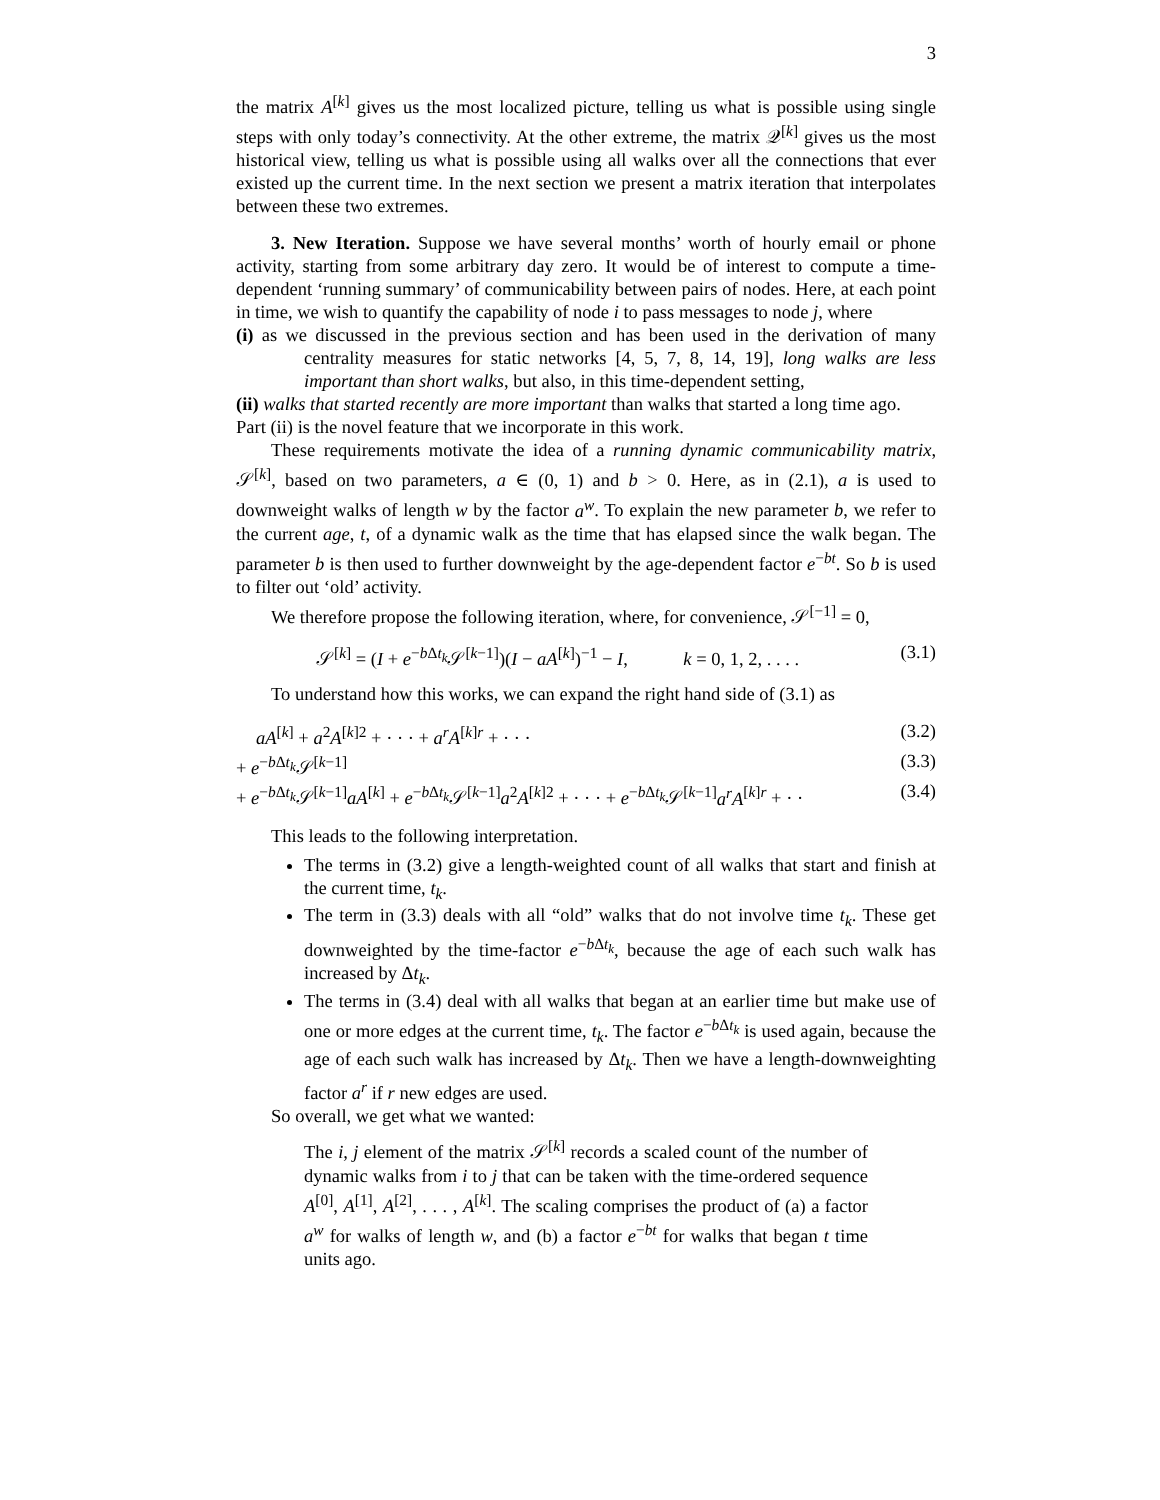3
the matrix A<sup>[k]</sup> gives us the most localized picture, telling us what is possible using single steps with only today’s connectivity. At the other extreme, the matrix 𝒬<sup>[k]</sup> gives us the most historical view, telling us what is possible using all walks over all the connections that ever existed up the current time. In the next section we present a matrix iteration that interpolates between these two extremes.
3. New Iteration. Suppose we have several months’ worth of hourly email or phone activity, starting from some arbitrary day zero. It would be of interest to compute a time-dependent ‘running summary’ of communicability between pairs of nodes. Here, at each point in time, we wish to quantify the capability of node i to pass messages to node j, where
(i) as we discussed in the previous section and has been used in the derivation of many centrality measures for static networks [4, 5, 7, 8, 14, 19], long walks are less important than short walks, but also, in this time-dependent setting,
(ii) walks that started recently are more important than walks that started a long time ago.
Part (ii) is the novel feature that we incorporate in this work.
These requirements motivate the idea of a running dynamic communicability matrix, 𝒮<sup>[k]</sup>, based on two parameters, a ∈ (0, 1) and b > 0. Here, as in (2.1), a is used to downweight walks of length w by the factor a<sup>w</sup>. To explain the new parameter b, we refer to the current age, t, of a dynamic walk as the time that has elapsed since the walk began. The parameter b is then used to further downweight by the age-dependent factor e<sup>−bt</sup>. So b is used to filter out ‘old’ activity.
We therefore propose the following iteration, where, for convenience, 𝒮<sup>[−1]</sup> = 0,
𝒮<sup>[k]</sup> = (I + e<sup>−b Δt<sub>k</sub></sup>𝒮<sup>[k−1]</sup>)(I − aA<sup>[k]</sup>)<sup>−1</sup> − I, k = 0, 1, 2, . . . . (3.1)
To understand how this works, we can expand the right hand side of (3.1) as
aA<sup>[k]</sup> + a<sup>2</sup>A<sup>[k]2</sup> + · · · + a<sup>r</sup>A<sup>[k]r</sup> + · · · (3.2)
+ e<sup>−b Δt<sub>k</sub></sup>𝒮<sup>[k−1]</sup> (3.3)
+ e<sup>−b Δt<sub>k</sub></sup>𝒮<sup>[k−1]</sup>aA<sup>[k]</sup> + e<sup>−b Δt<sub>k</sub></sup>𝒮<sup>[k−1]</sup>a<sup>2</sup>A<sup>[k]2</sup> + · · · + e<sup>−b Δt<sub>k</sub></sup>𝒮<sup>[k−1]</sup>a<sup>r</sup>A<sup>[k]r</sup> + · · (3.4)
This leads to the following interpretation.
The terms in (3.2) give a length-weighted count of all walks that start and finish at the current time, t<sub>k</sub>.
The term in (3.3) deals with all “old” walks that do not involve time t<sub>k</sub>. These get downweighted by the time-factor e<sup>−b Δt<sub>k</sub></sup>, because the age of each such walk has increased by Δt<sub>k</sub>.
The terms in (3.4) deal with all walks that began at an earlier time but make use of one or more edges at the current time, t<sub>k</sub>. The factor e<sup>−b Δt<sub>k</sub></sup> is used again, because the age of each such walk has increased by Δt<sub>k</sub>. Then we have a length-downweighting factor a<sup>r</sup> if r new edges are used.
So overall, we get what we wanted:
The i, j element of the matrix 𝒮<sup>[k]</sup> records a scaled count of the number of dynamic walks from i to j that can be taken with the time-ordered sequence A<sup>[0]</sup>, A<sup>[1]</sup>, A<sup>[2]</sup>, . . . , A<sup>[k]</sup>. The scaling comprises the product of (a) a factor a<sup>w</sup> for walks of length w, and (b) a factor e<sup>−bt</sup> for walks that began t time units ago.